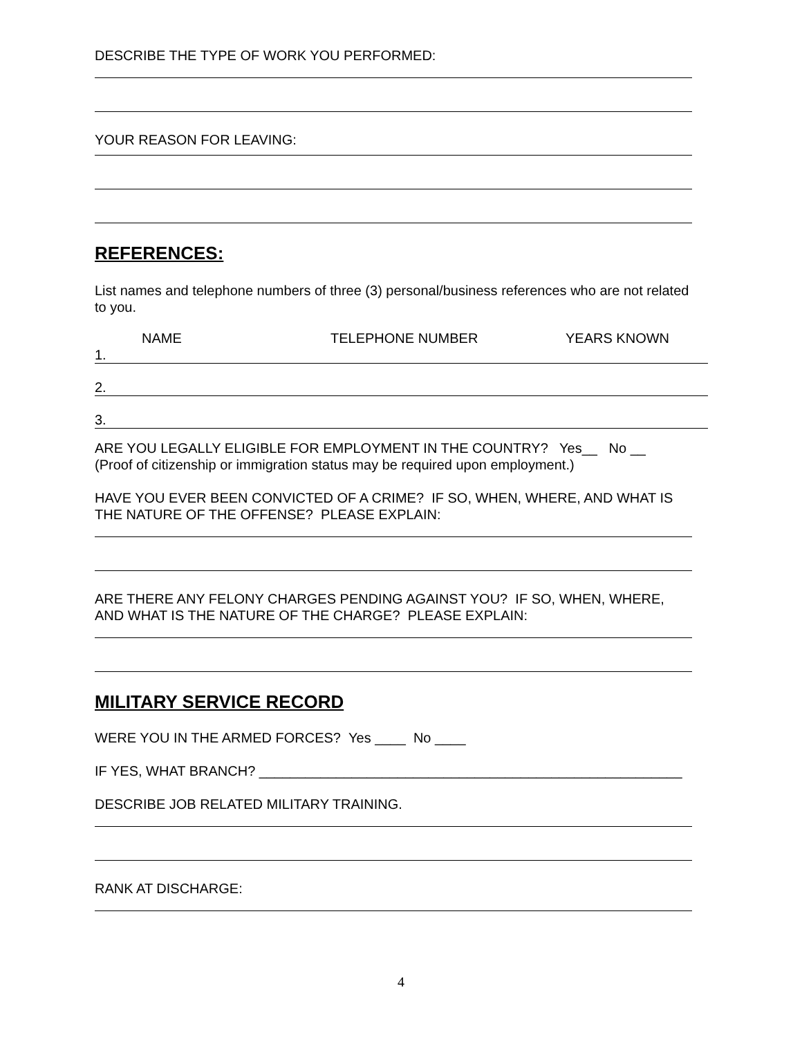DESCRIBE THE TYPE OF WORK YOU PERFORMED:
YOUR REASON FOR LEAVING:
REFERENCES:
List names and telephone numbers of three (3) personal/business references who are not related to you.
NAME TELEPHONE NUMBER YEARS KNOWN
| 1. |
| 2. |
| 3. |
ARE YOU LEGALLY ELIGIBLE FOR EMPLOYMENT IN THE COUNTRY? Yes__ No __
(Proof of citizenship or immigration status may be required upon employment.)
HAVE YOU EVER BEEN CONVICTED OF A CRIME? IF SO, WHEN, WHERE, AND WHAT IS THE NATURE OF THE OFFENSE? PLEASE EXPLAIN:
ARE THERE ANY FELONY CHARGES PENDING AGAINST YOU? IF SO, WHEN, WHERE, AND WHAT IS THE NATURE OF THE CHARGE? PLEASE EXPLAIN:
MILITARY SERVICE RECORD
WERE YOU IN THE ARMED FORCES? Yes ____ No ____
IF YES, WHAT BRANCH? _______________________________________________________
DESCRIBE JOB RELATED MILITARY TRAINING.
RANK AT DISCHARGE:
4